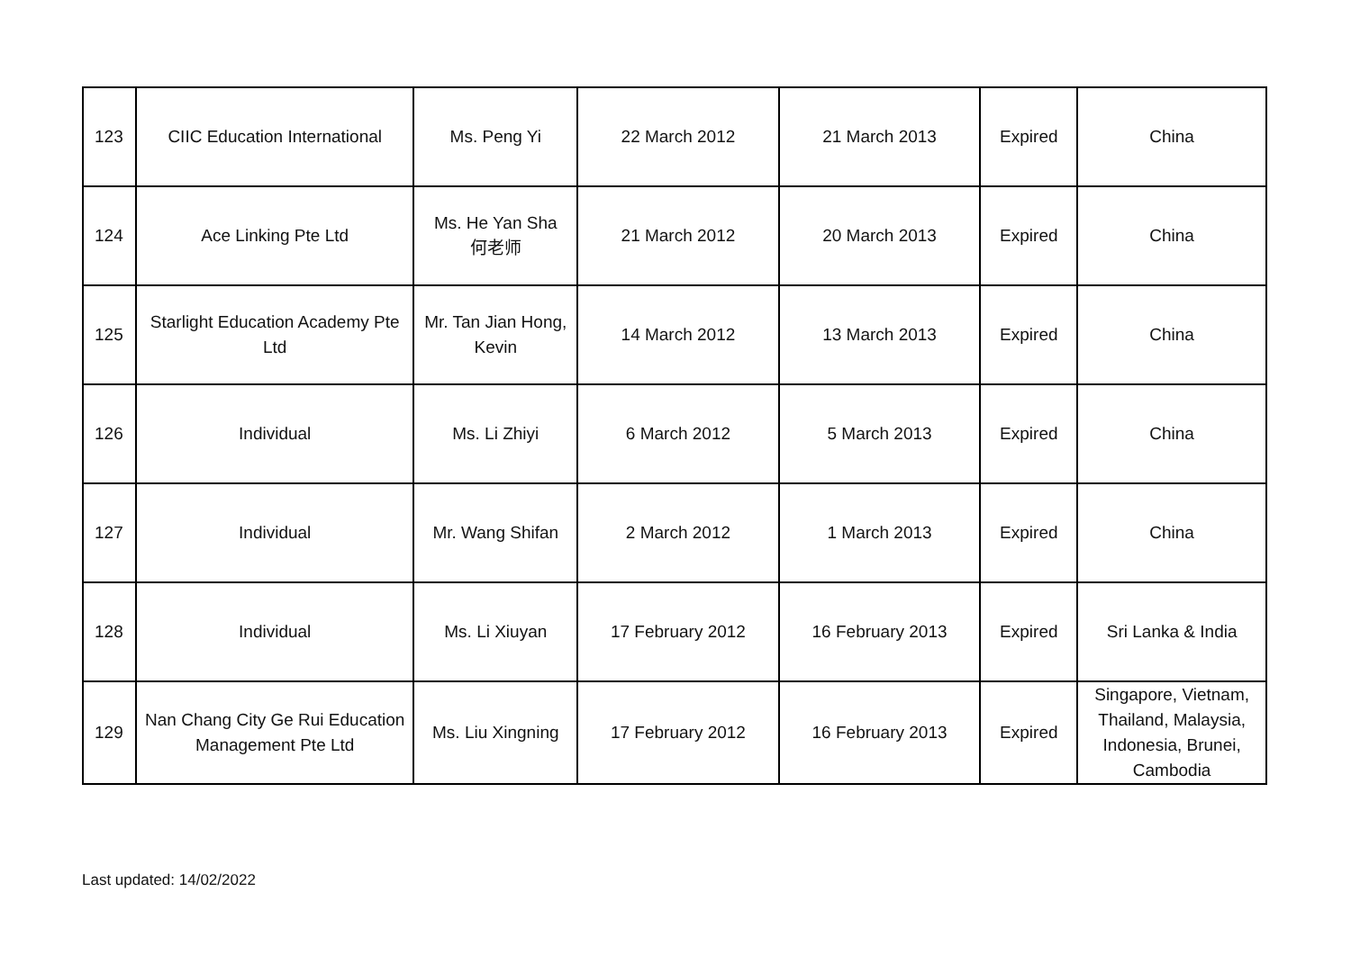| 123 | CIIC Education International | Ms. Peng Yi | 22 March 2012 | 21 March 2013 | Expired | China |
| 124 | Ace Linking Pte Ltd | Ms. He Yan Sha 何老师 | 21 March 2012 | 20 March 2013 | Expired | China |
| 125 | Starlight Education Academy Pte Ltd | Mr. Tan Jian Hong, Kevin | 14 March 2012 | 13 March 2013 | Expired | China |
| 126 | Individual | Ms. Li Zhiyi | 6 March 2012 | 5 March 2013 | Expired | China |
| 127 | Individual | Mr. Wang Shifan | 2 March 2012 | 1 March 2013 | Expired | China |
| 128 | Individual | Ms. Li Xiuyan | 17 February 2012 | 16 February 2013 | Expired | Sri Lanka & India |
| 129 | Nan Chang City Ge Rui Education Management Pte Ltd | Ms. Liu Xingning | 17 February 2012 | 16 February 2013 | Expired | Singapore, Vietnam, Thailand, Malaysia, Indonesia, Brunei, Cambodia |
Last updated: 14/02/2022